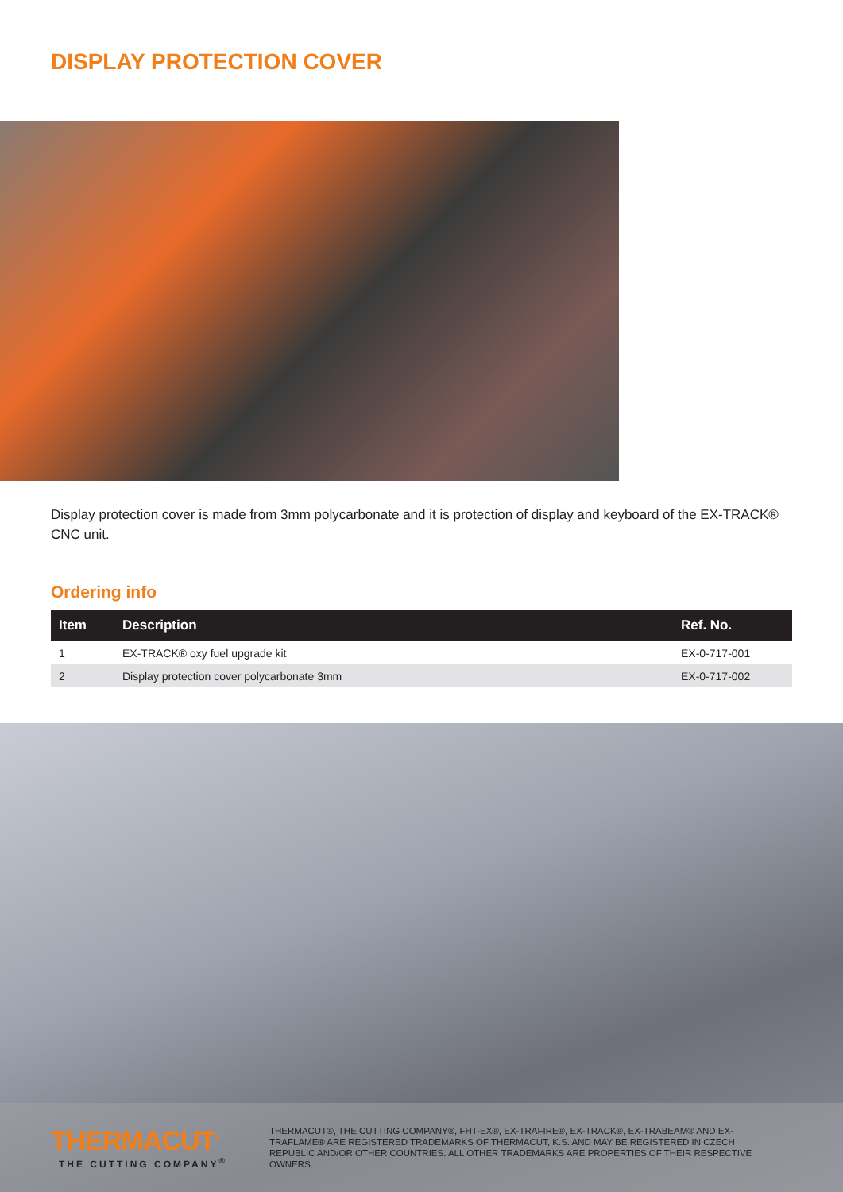DISPLAY PROTECTION COVER
Display protection cover is made from 3mm polycarbonate and it is protection of display and keyboard of the EX-TRACK® CNC unit.
Ordering info
| Item | Description | Ref. No. |
| --- | --- | --- |
| 1 | EX-TRACK® oxy fuel upgrade kit | EX-0-717-001 |
| 2 | Display protection cover polycarbonate 3mm | EX-0-717-002 |
THERMACUT<sup>®</sup>
THE CUTTING COMPANY<sup>®</sup>
THERMACUT®, THE CUTTING COMPANY®, FHT-EX®, EX-TRAFIRE®, EX-TRACK®, EX-TRABEAM® AND EX-TRAFLAME® ARE REGISTERED TRADEMARKS OF THERMACUT, K.S. AND MAY BE REGISTERED IN CZECH REPUBLIC AND/OR OTHER COUNTRIES. ALL OTHER TRADEMARKS ARE PROPERTIES OF THEIR RESPECTIVE OWNERS.